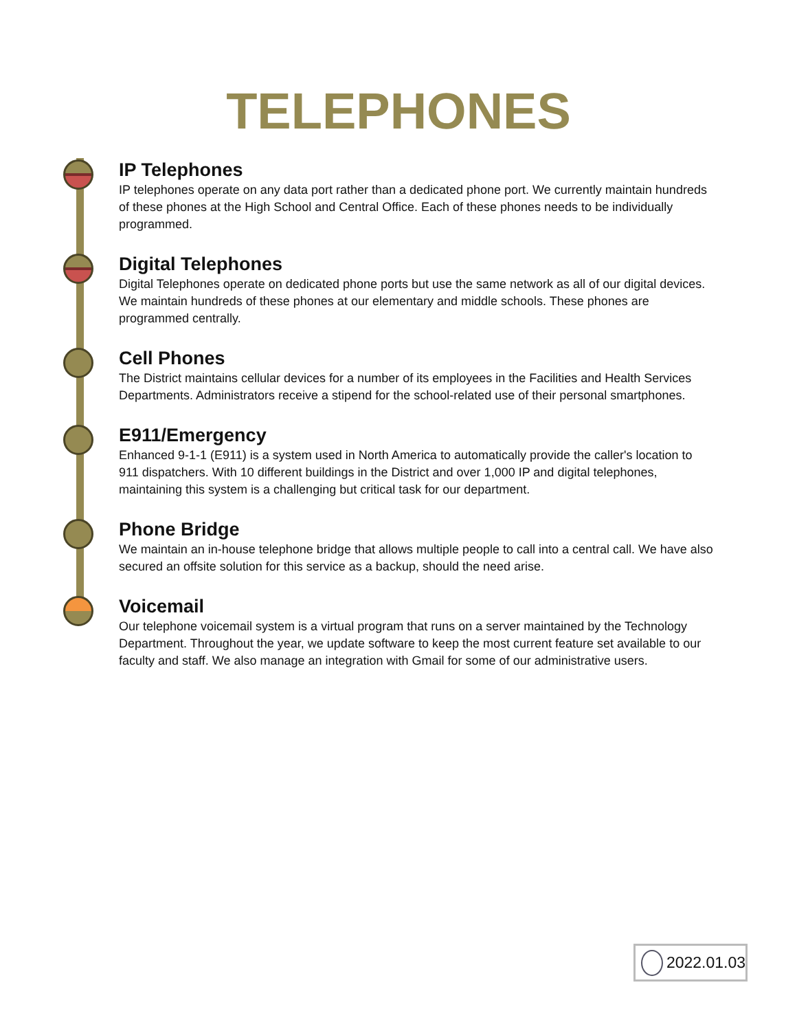TELEPHONES
IP Telephones
IP telephones operate on any data port rather than a dedicated phone port. We currently maintain hundreds of these phones at the High School and Central Office. Each of these phones needs to be individually programmed.
Digital Telephones
Digital Telephones operate on dedicated phone ports but use the same network as all of our digital devices. We maintain hundreds of these phones at our elementary and middle schools. These phones are programmed centrally.
Cell Phones
The District maintains cellular devices for a number of its employees in the Facilities and Health Services Departments. Administrators receive a stipend for the school-related use of their personal smartphones.
E911/Emergency
Enhanced 9-1-1 (E911) is a system used in North America to automatically provide the caller's location to 911 dispatchers. With 10 different buildings in the District and over 1,000 IP and digital telephones, maintaining this system is a challenging but critical task for our department.
Phone Bridge
We maintain an in-house telephone bridge that allows multiple people to call into a central call. We have also secured an offsite solution for this service as a backup, should the need arise.
Voicemail
Our telephone voicemail system is a virtual program that runs on a server maintained by the Technology Department. Throughout the year, we update software to keep the most current feature set available to our faculty and staff. We also manage an integration with Gmail for some of our administrative users.
2022.01.03